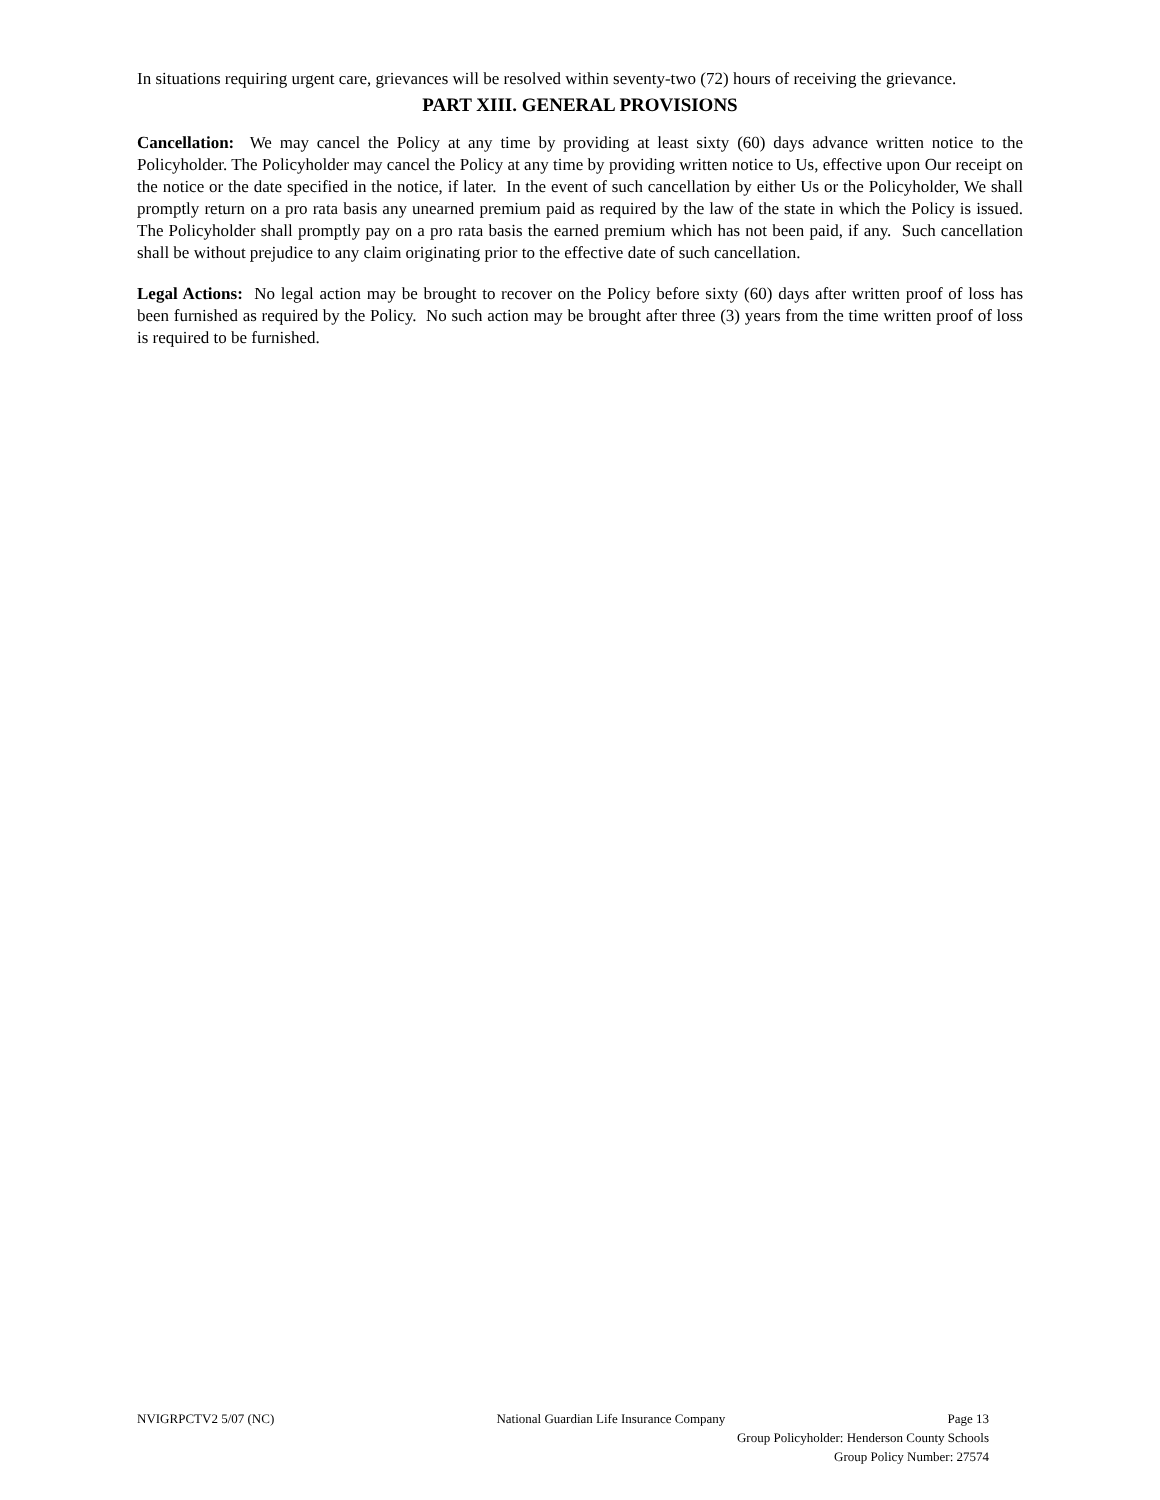In situations requiring urgent care, grievances will be resolved within seventy-two (72) hours of receiving the grievance.
PART XIII. GENERAL PROVISIONS
Cancellation: We may cancel the Policy at any time by providing at least sixty (60) days advance written notice to the Policyholder. The Policyholder may cancel the Policy at any time by providing written notice to Us, effective upon Our receipt on the notice or the date specified in the notice, if later. In the event of such cancellation by either Us or the Policyholder, We shall promptly return on a pro rata basis any unearned premium paid as required by the law of the state in which the Policy is issued. The Policyholder shall promptly pay on a pro rata basis the earned premium which has not been paid, if any. Such cancellation shall be without prejudice to any claim originating prior to the effective date of such cancellation.
Legal Actions: No legal action may be brought to recover on the Policy before sixty (60) days after written proof of loss has been furnished as required by the Policy. No such action may be brought after three (3) years from the time written proof of loss is required to be furnished.
NVIGRPCTV2 5/07 (NC) National Guardian Life Insurance Company Page 13
Group Policyholder: Henderson County Schools
Group Policy Number: 27574